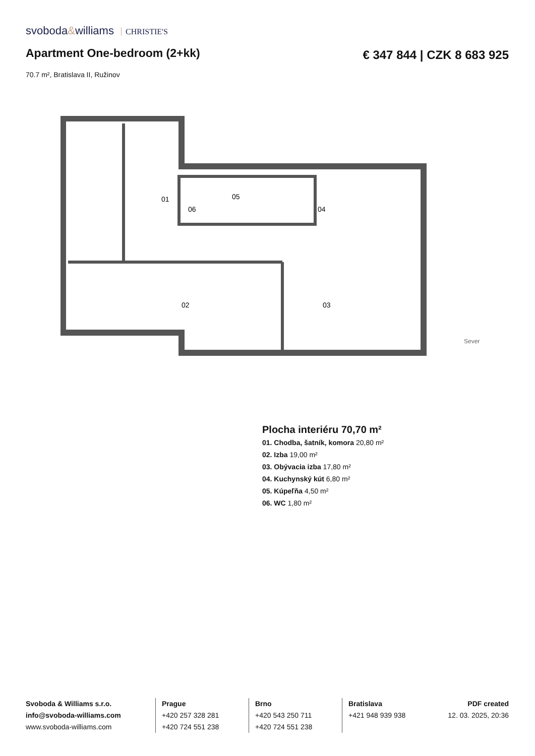svoboda&williams CHRISTIE'S
Apartment One-bedroom (2+kk) € 347 844 | CZK 8 683 925
70.7 m², Bratislava II, Ružinov
01
05
02
03
04
06
Sever
Plocha interiéru 70,70 m²
01. Chodba, šatník, komora 20,80 m²
02. Izba 19,00 m²
03. Obývacia izba 17,80 m²
04. Kuchynský kút 6,80 m²
05. Kúpeľňa 4,50 m²
06. WC 1,80 m²
Svoboda & Williams s.r.o.
info@svoboda-williams.com
www.svoboda-williams.com
Prague
+420 257 328 281
+420 724 551 238
Brno
+420 543 250 711
+420 724 551 238
Bratislava
+421 948 939 938
PDF created
12. 03. 2025, 20:36